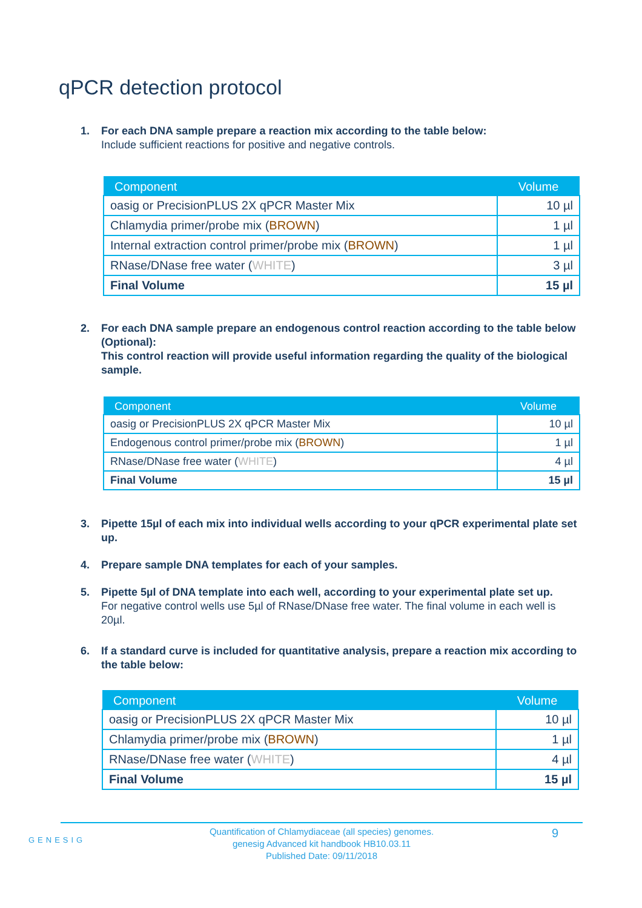qPCR detection protocol
1. For each DNA sample prepare a reaction mix according to the table below:
Include sufficient reactions for positive and negative controls.
| Component | Volume |
| --- | --- |
| oasig or PrecisionPLUS 2X qPCR Master Mix | 10 µl |
| Chlamydia primer/probe mix ( BROWN ) | 1 µl |
| Internal extraction control primer/probe mix ( BROWN ) | 1 µl |
| RNase/DNase free water ( WHITE ) | 3 µl |
| Final Volume | 15 µl |
2. For each DNA sample prepare an endogenous control reaction according to the table below (Optional):
This control reaction will provide useful information regarding the quality of the biological sample.
| Component | Volume |
| --- | --- |
| oasig or PrecisionPLUS 2X qPCR Master Mix | 10 µl |
| Endogenous control primer/probe mix ( BROWN ) | 1 µl |
| RNase/DNase free water ( WHITE ) | 4 µl |
| Final Volume | 15 µl |
3. Pipette 15µl of each mix into individual wells according to your qPCR experimental plate set up.
4. Prepare sample DNA templates for each of your samples.
5. Pipette 5µl of DNA template into each well, according to your experimental plate set up.
For negative control wells use 5µl of RNase/DNase free water. The final volume in each well is 20µl.
6. If a standard curve is included for quantitative analysis, prepare a reaction mix according to the table below:
| Component | Volume |
| --- | --- |
| oasig or PrecisionPLUS 2X qPCR Master Mix | 10 µl |
| Chlamydia primer/probe mix ( BROWN ) | 1 µl |
| RNase/DNase free water ( WHITE ) | 4 µl |
| Final Volume | 15 µl |
GENESIG
Quantification of Chlamydiaceae (all species) genomes.
genesig Advanced kit handbook HB10.03.11
Published Date: 09/11/2018
9